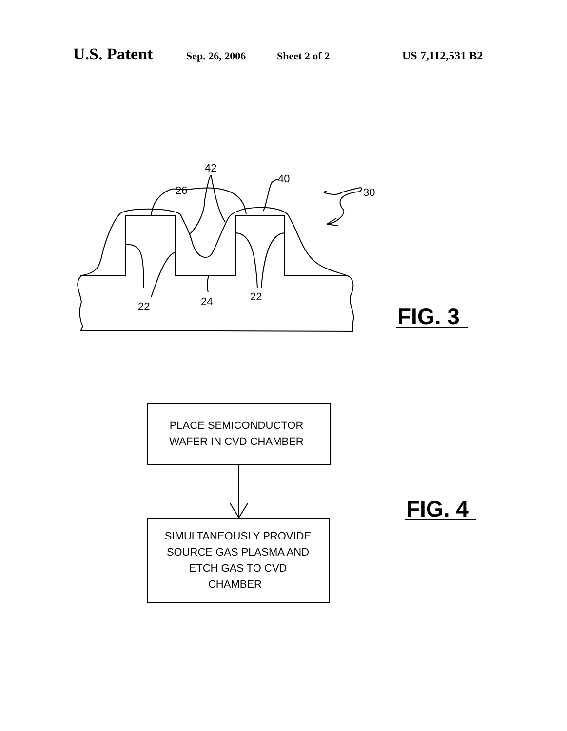U.S. Patent Sep. 26, 2006 Sheet 2 of 2 US 7,112,531 B2
42
40
26
30
22
24
22
FIG. 3
PLACE SEMICONDUCTOR
WAFER IN CVD CHAMBER
SIMULTANEOUSLY PROVIDE
SOURCE GAS PLASMA AND
ETCH GAS TO CVD
CHAMBER
FIG. 4